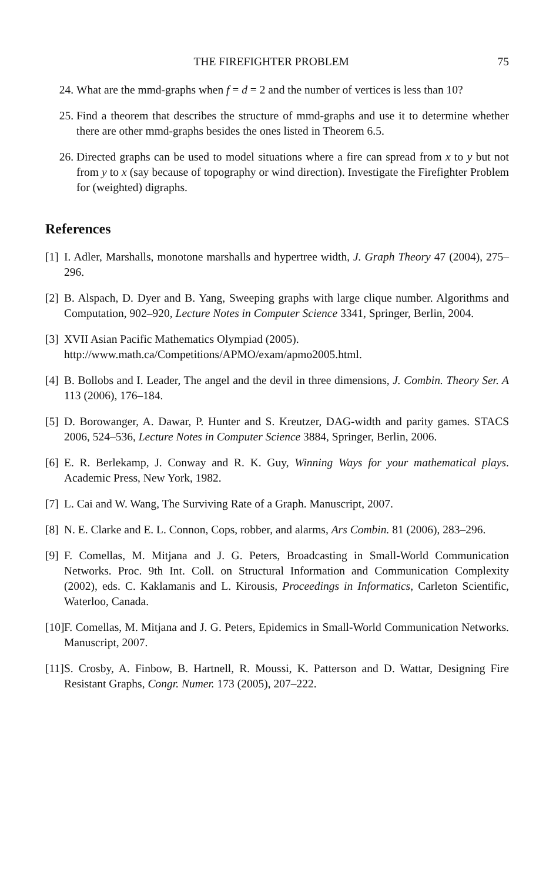THE FIREFIGHTER PROBLEM 75
24. What are the mmd-graphs when f = d = 2 and the number of vertices is less than 10?
25. Find a theorem that describes the structure of mmd-graphs and use it to determine whether there are other mmd-graphs besides the ones listed in Theorem 6.5.
26. Directed graphs can be used to model situations where a fire can spread from x to y but not from y to x (say because of topography or wind direction). Investigate the Firefighter Problem for (weighted) digraphs.
References
[1] I. Adler, Marshalls, monotone marshalls and hypertree width, J. Graph Theory 47 (2004), 275–296.
[2] B. Alspach, D. Dyer and B. Yang, Sweeping graphs with large clique number. Algorithms and Computation, 902–920, Lecture Notes in Computer Science 3341, Springer, Berlin, 2004.
[3] XVII Asian Pacific Mathematics Olympiad (2005).
http://www.math.ca/Competitions/APMO/exam/apmo2005.html.
[4] B. Bollobs and I. Leader, The angel and the devil in three dimensions, J. Combin. Theory Ser. A 113 (2006), 176–184.
[5] D. Borowanger, A. Dawar, P. Hunter and S. Kreutzer, DAG-width and parity games. STACS 2006, 524–536, Lecture Notes in Computer Science 3884, Springer, Berlin, 2006.
[6] E. R. Berlekamp, J. Conway and R. K. Guy, Winning Ways for your mathematical plays. Academic Press, New York, 1982.
[7] L. Cai and W. Wang, The Surviving Rate of a Graph. Manuscript, 2007.
[8] N. E. Clarke and E. L. Connon, Cops, robber, and alarms, Ars Combin. 81 (2006), 283–296.
[9] F. Comellas, M. Mitjana and J. G. Peters, Broadcasting in Small-World Communication Networks. Proc. 9th Int. Coll. on Structural Information and Communication Complexity (2002), eds. C. Kaklamanis and L. Kirousis, Proceedings in Informatics, Carleton Scientific, Waterloo, Canada.
[10] F. Comellas, M. Mitjana and J. G. Peters, Epidemics in Small-World Communication Networks. Manuscript, 2007.
[11] S. Crosby, A. Finbow, B. Hartnell, R. Moussi, K. Patterson and D. Wattar, Designing Fire Resistant Graphs, Congr. Numer. 173 (2005), 207–222.